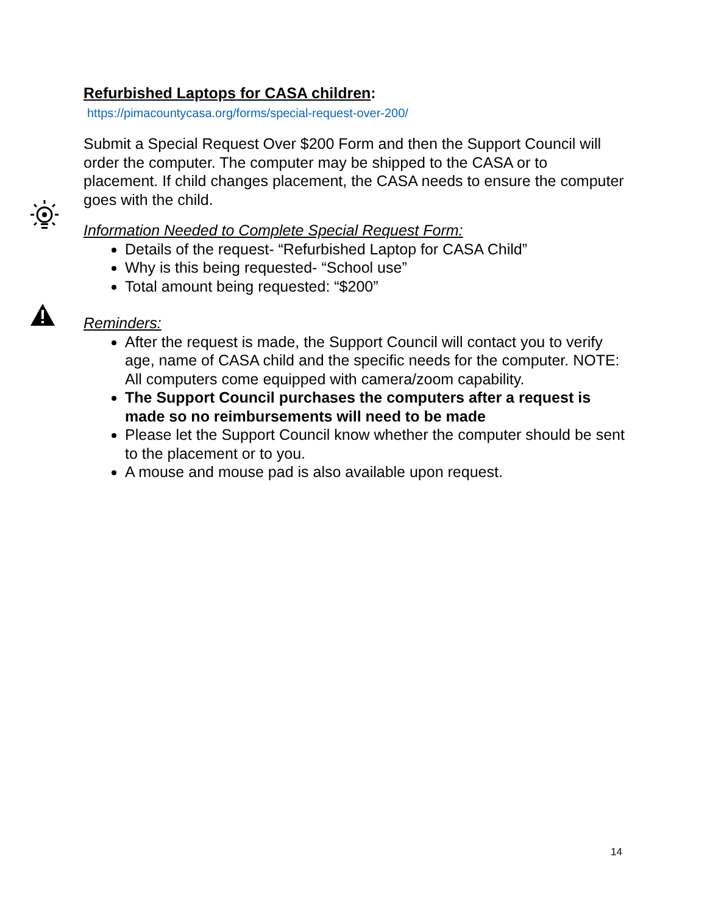Refurbished Laptops for CASA children:
https://pimacountycasa.org/forms/special-request-over-200/
Submit a Special Request Over $200 Form and then the Support Council will order the computer. The computer may be shipped to the CASA or to placement. If child changes placement, the CASA needs to ensure the computer goes with the child.
Information Needed to Complete Special Request Form:
Details of the request- “Refurbished Laptop for CASA Child”
Why is this being requested- “School use”
Total amount being requested: “$200”
Reminders:
After the request is made, the Support Council will contact you to verify age, name of CASA child and the specific needs for the computer. NOTE: All computers come equipped with camera/zoom capability.
The Support Council purchases the computers after a request is made so no reimbursements will need to be made
Please let the Support Council know whether the computer should be sent to the placement or to you.
A mouse and mouse pad is also available upon request.
14